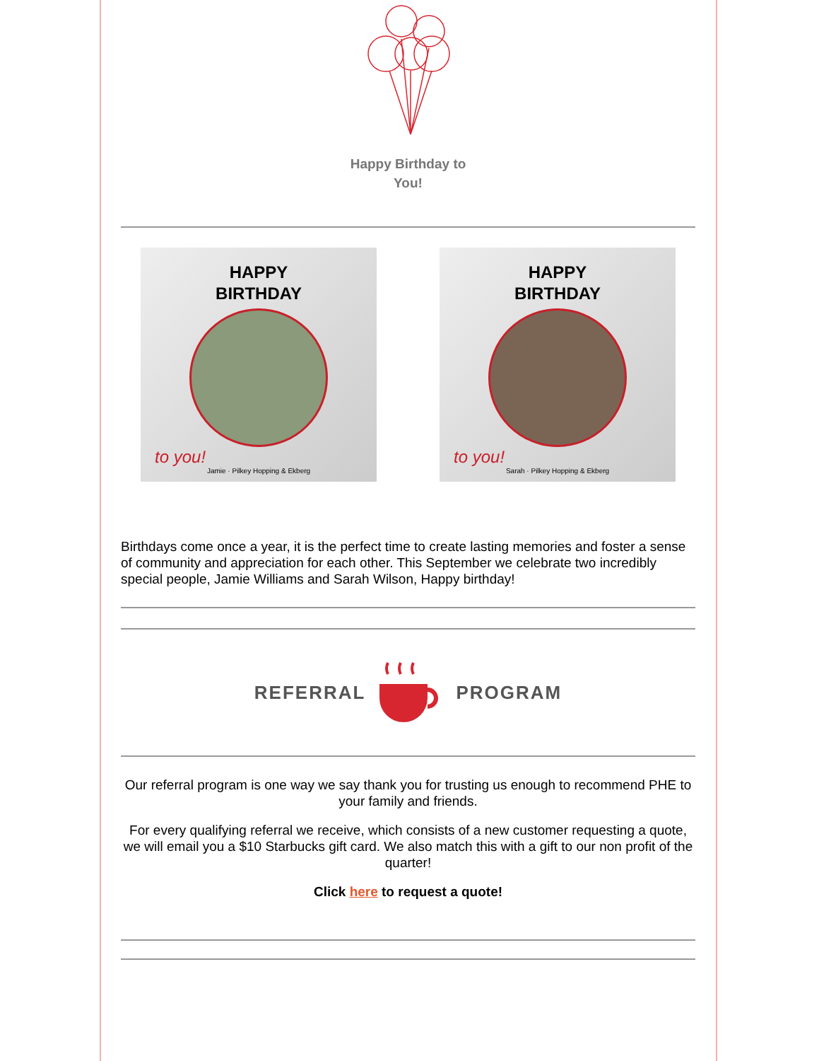Happy Birthday to
You!
HAPPY
BIRTHDAY
to you!
Jamie · Pilkey Hopping & Ekberg
HAPPY
BIRTHDAY
to you!
Sarah · Pilkey Hopping & Ekberg
Birthdays come once a year, it is the perfect time to create lasting memories and foster a sense of community and appreciation for each other. This September we celebrate two incredibly special people, Jamie Williams and Sarah Wilson, Happy birthday!
REFERRAL PROGRAM
Our referral program is one way we say thank you for trusting us enough to recommend PHE to your family and friends.
For every qualifying referral we receive, which consists of a new customer requesting a quote, we will email you a $10 Starbucks gift card. We also match this with a gift to our non profit of the quarter!
Click here to request a quote!